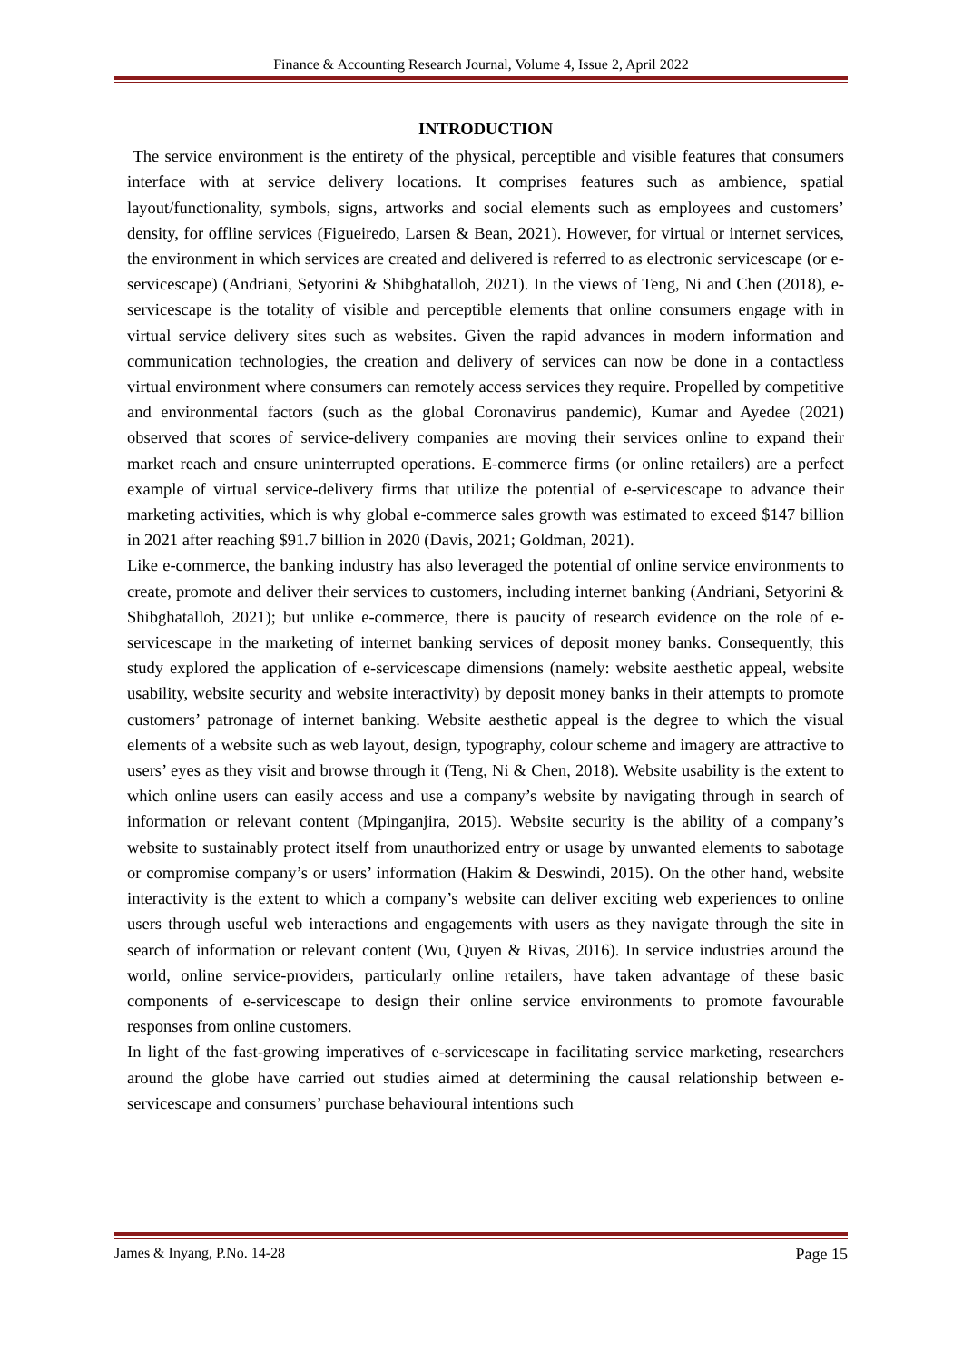Finance & Accounting Research Journal, Volume 4, Issue 2, April 2022
INTRODUCTION
The service environment is the entirety of the physical, perceptible and visible features that consumers interface with at service delivery locations. It comprises features such as ambience, spatial layout/functionality, symbols, signs, artworks and social elements such as employees and customers’ density, for offline services (Figueiredo, Larsen & Bean, 2021). However, for virtual or internet services, the environment in which services are created and delivered is referred to as electronic servicescape (or e-servicescape) (Andriani, Setyorini & Shibghatalloh, 2021). In the views of Teng, Ni and Chen (2018), e-servicescape is the totality of visible and perceptible elements that online consumers engage with in virtual service delivery sites such as websites. Given the rapid advances in modern information and communication technologies, the creation and delivery of services can now be done in a contactless virtual environment where consumers can remotely access services they require. Propelled by competitive and environmental factors (such as the global Coronavirus pandemic), Kumar and Ayedee (2021) observed that scores of service-delivery companies are moving their services online to expand their market reach and ensure uninterrupted operations. E-commerce firms (or online retailers) are a perfect example of virtual service-delivery firms that utilize the potential of e-servicescape to advance their marketing activities, which is why global e-commerce sales growth was estimated to exceed $147 billion in 2021 after reaching $91.7 billion in 2020 (Davis, 2021; Goldman, 2021).
Like e-commerce, the banking industry has also leveraged the potential of online service environments to create, promote and deliver their services to customers, including internet banking (Andriani, Setyorini & Shibghatalloh, 2021); but unlike e-commerce, there is paucity of research evidence on the role of e-servicescape in the marketing of internet banking services of deposit money banks. Consequently, this study explored the application of e-servicescape dimensions (namely: website aesthetic appeal, website usability, website security and website interactivity) by deposit money banks in their attempts to promote customers’ patronage of internet banking. Website aesthetic appeal is the degree to which the visual elements of a website such as web layout, design, typography, colour scheme and imagery are attractive to users’ eyes as they visit and browse through it (Teng, Ni & Chen, 2018). Website usability is the extent to which online users can easily access and use a company’s website by navigating through in search of information or relevant content (Mpinganjira, 2015). Website security is the ability of a company’s website to sustainably protect itself from unauthorized entry or usage by unwanted elements to sabotage or compromise company’s or users’ information (Hakim & Deswindi, 2015). On the other hand, website interactivity is the extent to which a company’s website can deliver exciting web experiences to online users through useful web interactions and engagements with users as they navigate through the site in search of information or relevant content (Wu, Quyen & Rivas, 2016). In service industries around the world, online service-providers, particularly online retailers, have taken advantage of these basic components of e-servicescape to design their online service environments to promote favourable responses from online customers.
In light of the fast-growing imperatives of e-servicescape in facilitating service marketing, researchers around the globe have carried out studies aimed at determining the causal relationship between e-servicescape and consumers’ purchase behavioural intentions such
James & Inyang, P.No. 14-28 Page 15